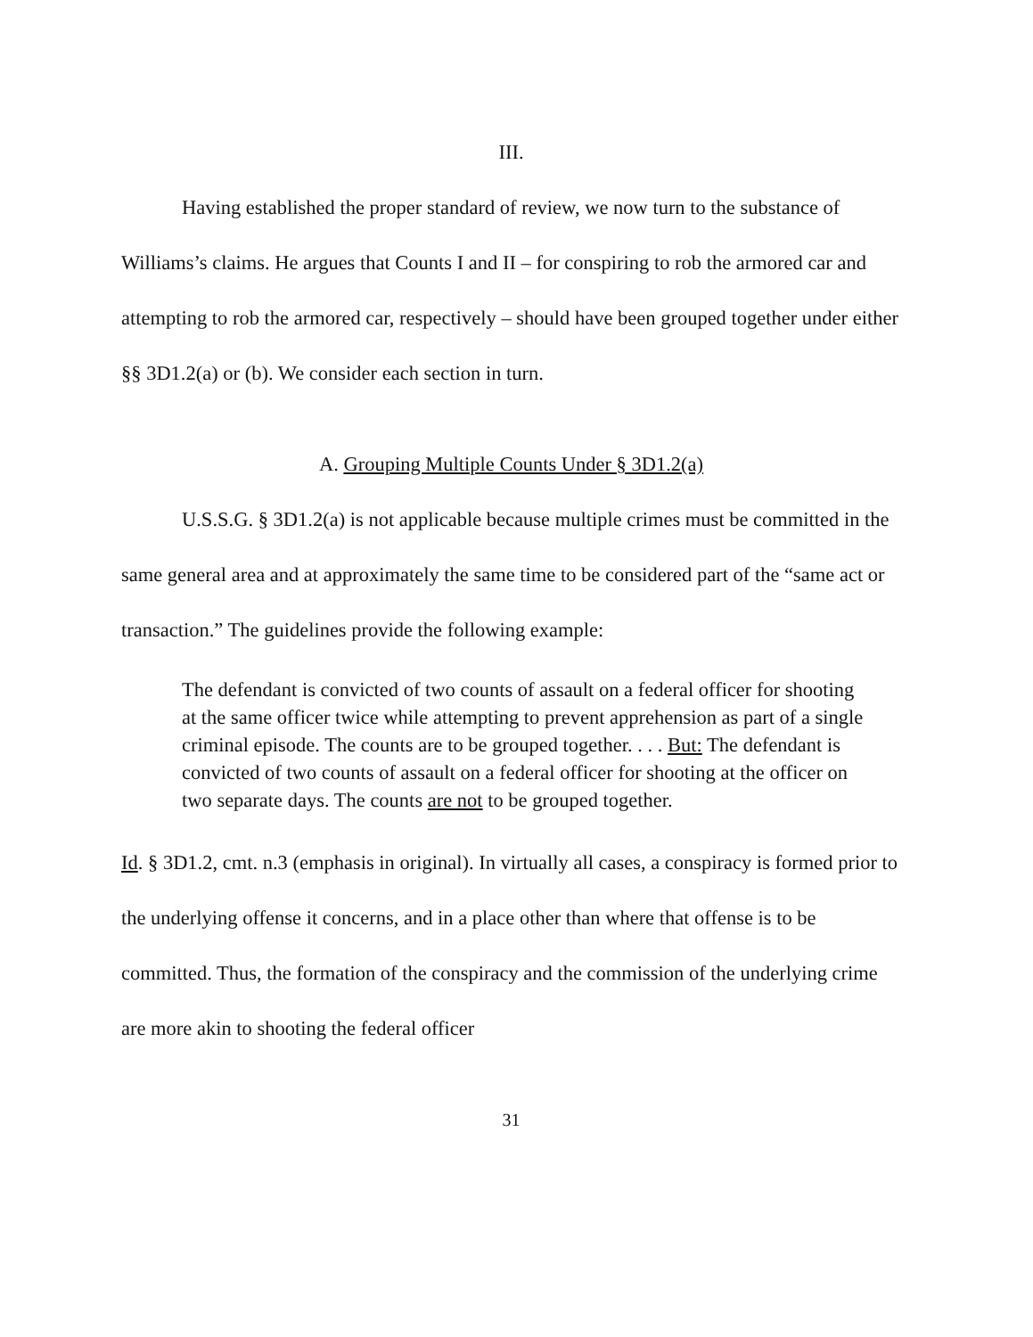III.
Having established the proper standard of review, we now turn to the substance of Williams’s claims. He argues that Counts I and II – for conspiring to rob the armored car and attempting to rob the armored car, respectively – should have been grouped together under either §§ 3D1.2(a) or (b). We consider each section in turn.
A. Grouping Multiple Counts Under § 3D1.2(a)
U.S.S.G. § 3D1.2(a) is not applicable because multiple crimes must be committed in the same general area and at approximately the same time to be considered part of the “same act or transaction.” The guidelines provide the following example:
The defendant is convicted of two counts of assault on a federal officer for shooting at the same officer twice while attempting to prevent apprehension as part of a single criminal episode. The counts are to be grouped together. . . . But: The defendant is convicted of two counts of assault on a federal officer for shooting at the officer on two separate days. The counts are not to be grouped together.
Id. § 3D1.2, cmt. n.3 (emphasis in original). In virtually all cases, a conspiracy is formed prior to the underlying offense it concerns, and in a place other than where that offense is to be committed. Thus, the formation of the conspiracy and the commission of the underlying crime are more akin to shooting the federal officer
31